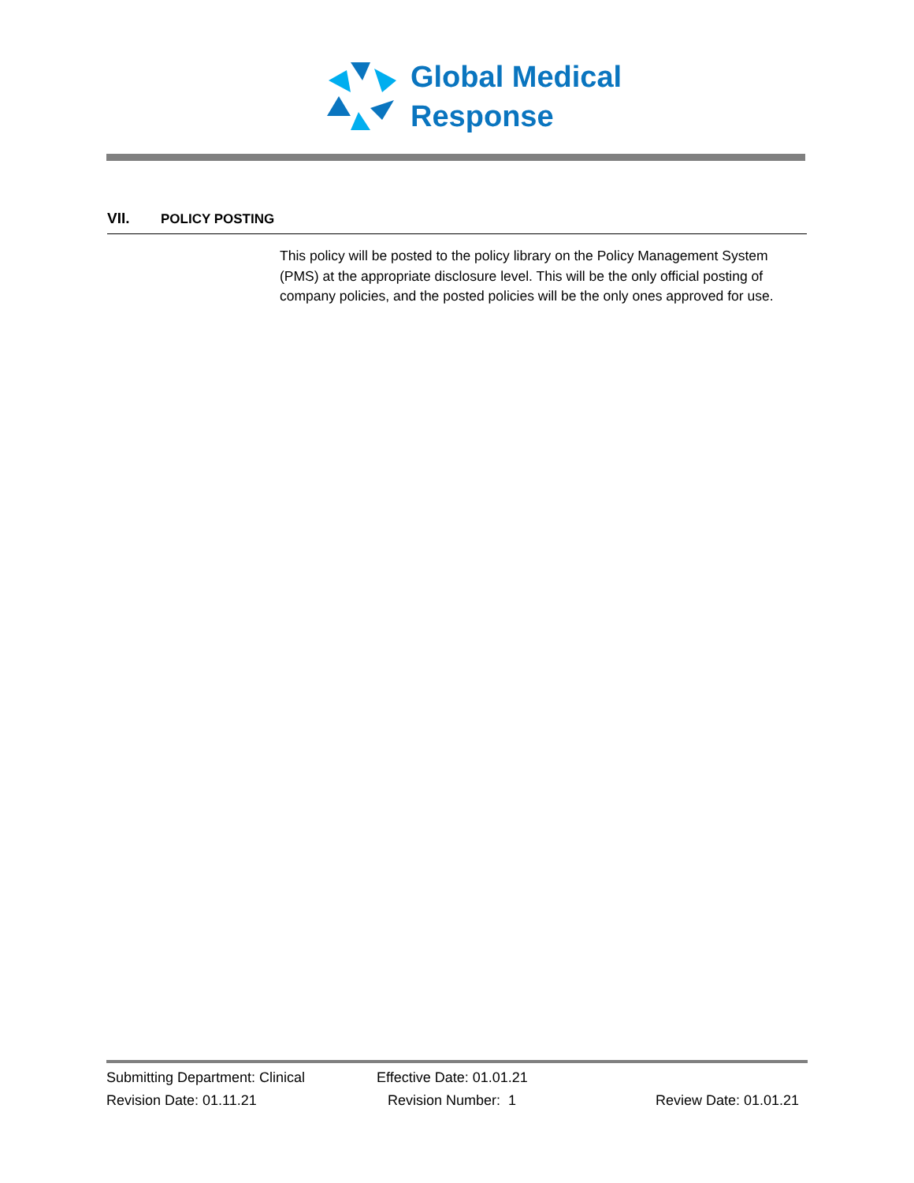Global Medical
Response
VII. POLICY POSTING
This policy will be posted to the policy library on the Policy Management System (PMS) at the appropriate disclosure level. This will be the only official posting of company policies, and the posted policies will be the only ones approved for use.
Submitting Department: Clinical Effective Date: 01.01.21
Revision Date: 01.11.21 Revision Number: 1 Review Date: 01.01.21